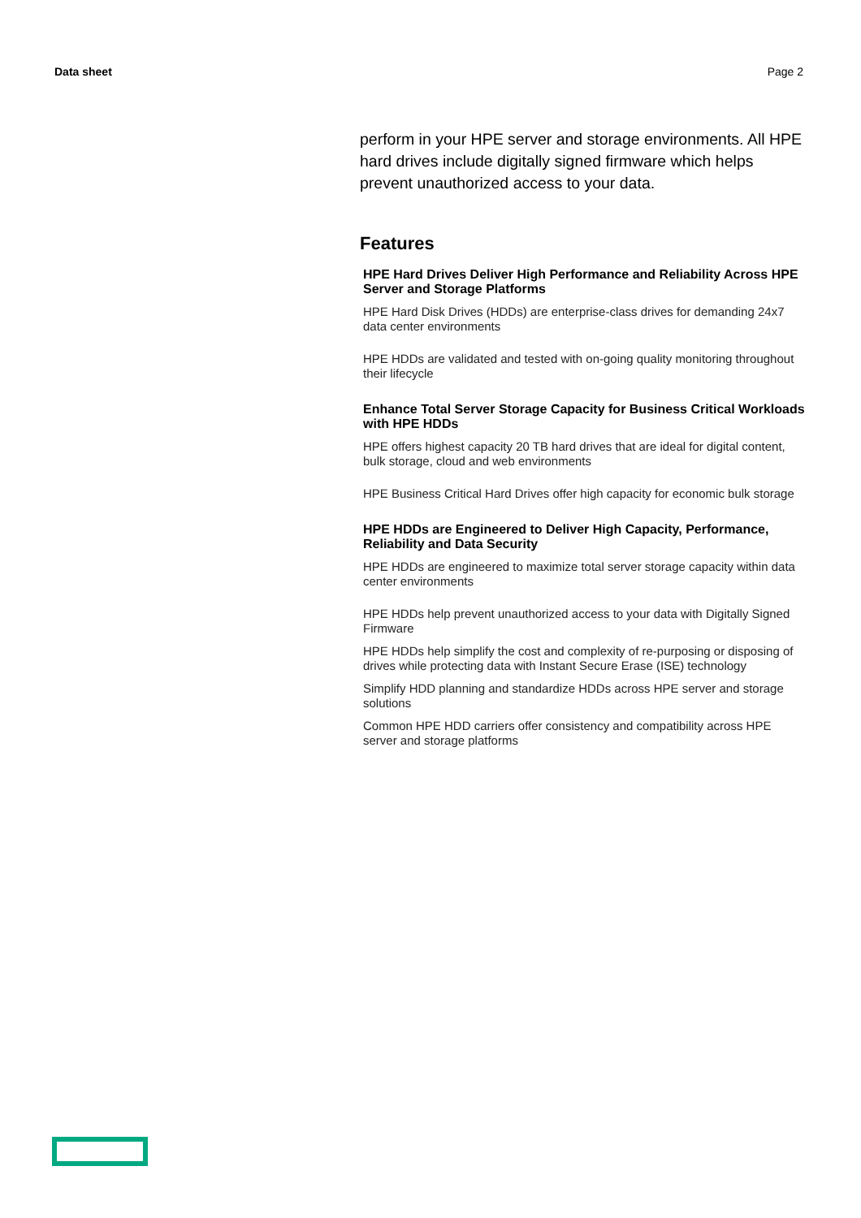Data sheet Page 2
perform in your HPE server and storage environments. All HPE hard drives include digitally signed firmware which helps prevent unauthorized access to your data.
Features
HPE Hard Drives Deliver High Performance and Reliability Across HPE Server and Storage Platforms
HPE Hard Disk Drives (HDDs) are enterprise-class drives for demanding 24x7 data center environments
HPE HDDs are validated and tested with on-going quality monitoring throughout their lifecycle
Enhance Total Server Storage Capacity for Business Critical Workloads with HPE HDDs
HPE offers highest capacity 20 TB hard drives that are ideal for digital content, bulk storage, cloud and web environments
HPE Business Critical Hard Drives offer high capacity for economic bulk storage
HPE HDDs are Engineered to Deliver High Capacity, Performance, Reliability and Data Security
HPE HDDs are engineered to maximize total server storage capacity within data center environments
HPE HDDs help prevent unauthorized access to your data with Digitally Signed Firmware
HPE HDDs help simplify the cost and complexity of re-purposing or disposing of drives while protecting data with Instant Secure Erase (ISE) technology
Simplify HDD planning and standardize HDDs across HPE server and storage solutions
Common HPE HDD carriers offer consistency and compatibility across HPE server and storage platforms